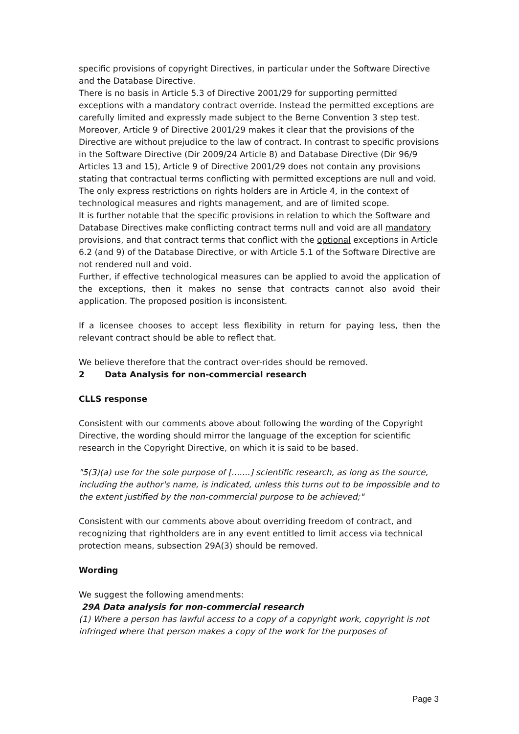specific provisions of copyright Directives, in particular under the Software Directive and the Database Directive.
There is no basis in Article 5.3 of Directive 2001/29 for supporting permitted exceptions with a mandatory contract override. Instead the permitted exceptions are carefully limited and expressly made subject to the Berne Convention 3 step test.
Moreover, Article 9 of Directive 2001/29 makes it clear that the provisions of the Directive are without prejudice to the law of contract. In contrast to specific provisions in the Software Directive (Dir 2009/24 Article 8) and Database Directive (Dir 96/9 Articles 13 and 15), Article 9 of Directive 2001/29 does not contain any provisions stating that contractual terms conflicting with permitted exceptions are null and void. The only express restrictions on rights holders are in Article 4, in the context of technological measures and rights management, and are of limited scope.
It is further notable that the specific provisions in relation to which the Software and Database Directives make conflicting contract terms null and void are all mandatory provisions, and that contract terms that conflict with the optional exceptions in Article 6.2 (and 9) of the Database Directive, or with Article 5.1 of the Software Directive are not rendered null and void.
Further, if effective technological measures can be applied to avoid the application of the exceptions, then it makes no sense that contracts cannot also avoid their application. The proposed position is inconsistent.
If a licensee chooses to accept less flexibility in return for paying less, then the relevant contract should be able to reflect that.
We believe therefore that the contract over-rides should be removed.
2 Data Analysis for non-commercial research
CLLS response
Consistent with our comments above about following the wording of the Copyright Directive, the wording should mirror the language of the exception for scientific research in the Copyright Directive, on which it is said to be based.
"5(3)(a) use for the sole purpose of [.......] scientific research, as long as the source, including the author's name, is indicated, unless this turns out to be impossible and to the extent justified by the non-commercial purpose to be achieved;"
Consistent with our comments above about overriding freedom of contract, and recognizing that rightholders are in any event entitled to limit access via technical protection means, subsection 29A(3) should be removed.
Wording
We suggest the following amendments:
29A Data analysis for non-commercial research
(1) Where a person has lawful access to a copy of a copyright work, copyright is not infringed where that person makes a copy of the work for the purposes of
Page 3